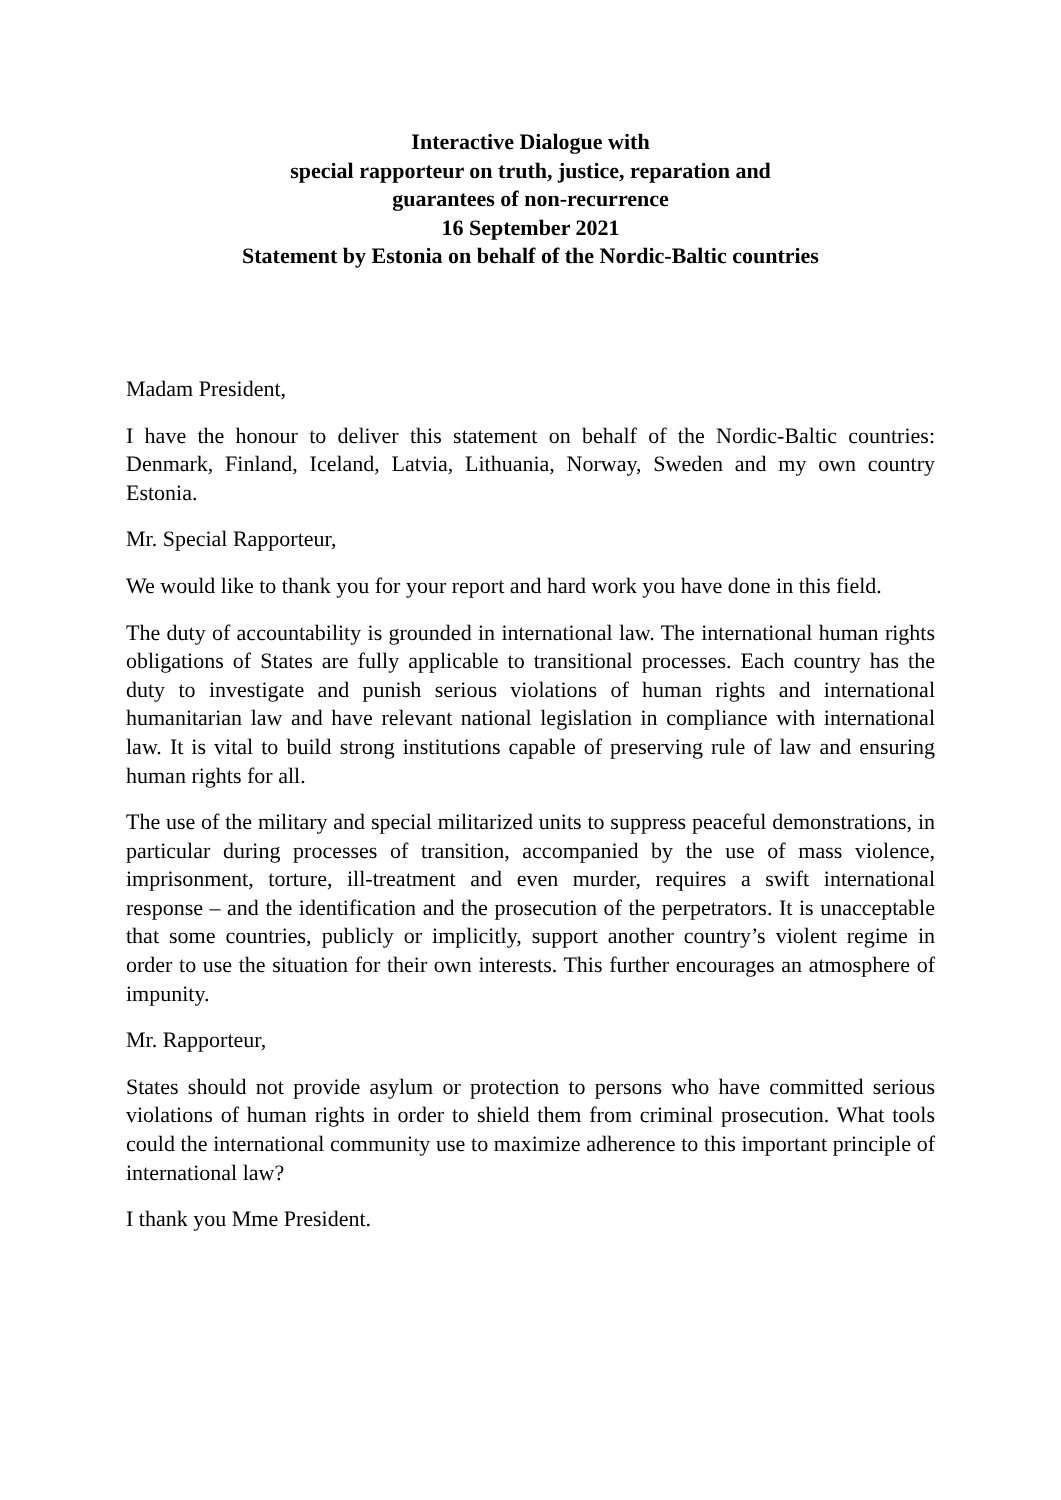Interactive Dialogue with
special rapporteur on truth, justice, reparation and
guarantees of non-recurrence
16 September 2021
Statement by Estonia on behalf of the Nordic-Baltic countries
Madam President,
I have the honour to deliver this statement on behalf of the Nordic-Baltic countries: Denmark, Finland, Iceland, Latvia, Lithuania, Norway, Sweden and my own country Estonia.
Mr. Special Rapporteur,
We would like to thank you for your report and hard work you have done in this field.
The duty of accountability is grounded in international law. The international human rights obligations of States are fully applicable to transitional processes. Each country has the duty to investigate and punish serious violations of human rights and international humanitarian law and have relevant national legislation in compliance with international law. It is vital to build strong institutions capable of preserving rule of law and ensuring human rights for all.
The use of the military and special militarized units to suppress peaceful demonstrations, in particular during processes of transition, accompanied by the use of mass violence, imprisonment, torture, ill-treatment and even murder, requires a swift international response – and the identification and the prosecution of the perpetrators. It is unacceptable that some countries, publicly or implicitly, support another country’s violent regime in order to use the situation for their own interests. This further encourages an atmosphere of impunity.
Mr. Rapporteur,
States should not provide asylum or protection to persons who have committed serious violations of human rights in order to shield them from criminal prosecution. What tools could the international community use to maximize adherence to this important principle of international law?
I thank you Mme President.